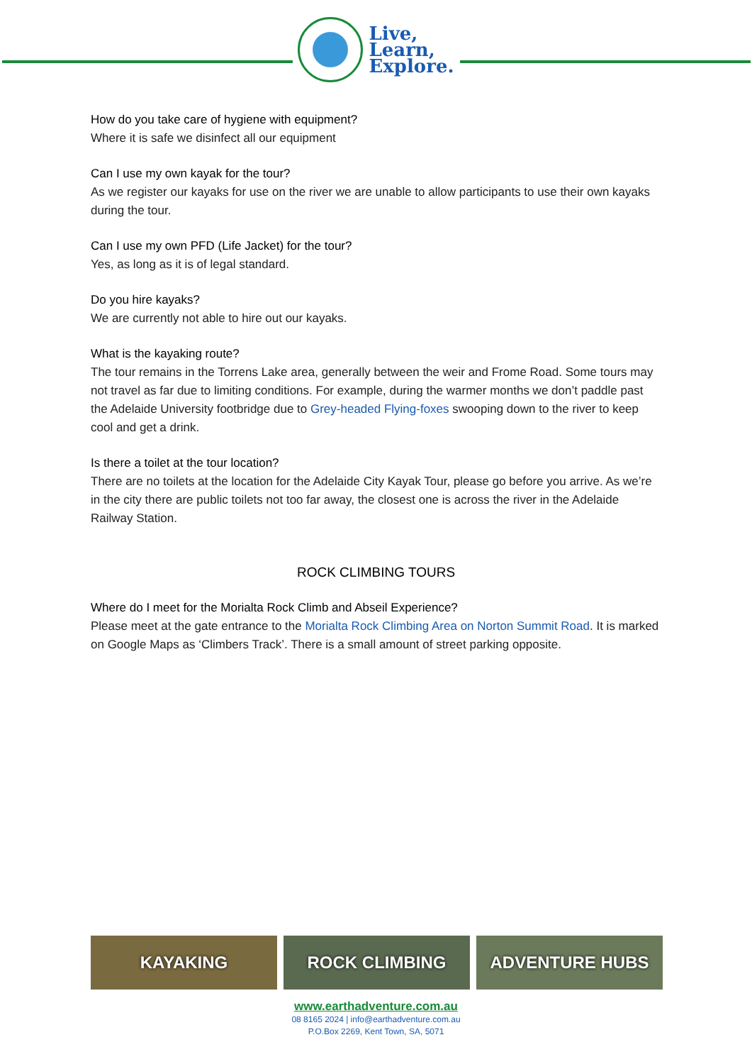Live,
Learn,
Explore.
How do you take care of hygiene with equipment?
Where it is safe we disinfect all our equipment
Can I use my own kayak for the tour?
As we register our kayaks for use on the river we are unable to allow participants to use their own kayaks during the tour.
Can I use my own PFD (Life Jacket) for the tour?
Yes, as long as it is of legal standard.
Do you hire kayaks?
We are currently not able to hire out our kayaks.
What is the kayaking route?
The tour remains in the Torrens Lake area, generally between the weir and Frome Road. Some tours may not travel as far due to limiting conditions. For example, during the warmer months we don’t paddle past the Adelaide University footbridge due to Grey-headed Flying-foxes swooping down to the river to keep cool and get a drink.
Is there a toilet at the tour location?
There are no toilets at the location for the Adelaide City Kayak Tour, please go before you arrive. As we’re in the city there are public toilets not too far away, the closest one is across the river in the Adelaide Railway Station.
ROCK CLIMBING TOURS
Where do I meet for the Morialta Rock Climb and Abseil Experience?
Please meet at the gate entrance to the Morialta Rock Climbing Area on Norton Summit Road. It is marked on Google Maps as ‘Climbers Track’. There is a small amount of street parking opposite.
KAYAKING ROCK CLIMBING ADVENTURE HUBS
www.earthadventure.com.au
08 8165 2024 | info@earthadventure.com.au
P.O.Box 2269, Kent Town, SA, 5071